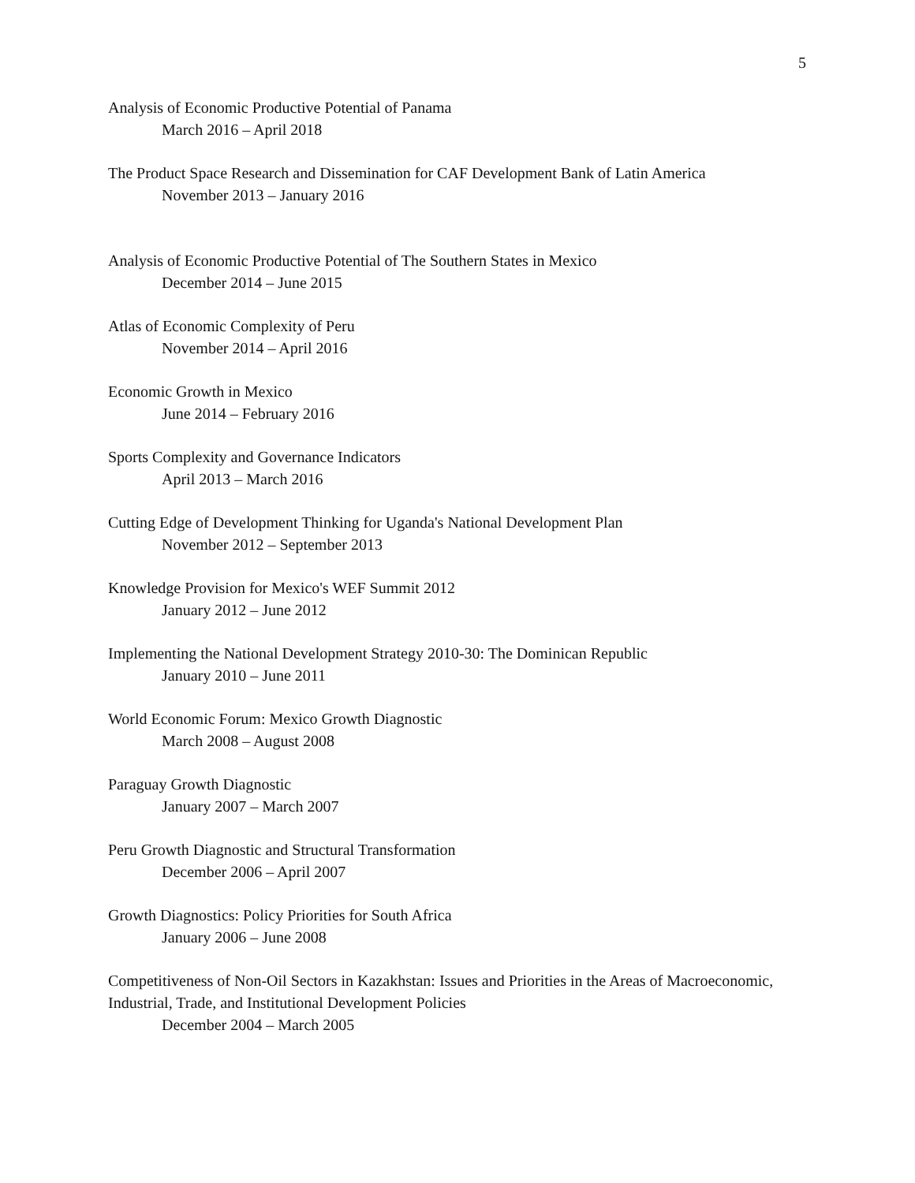5
Analysis of Economic Productive Potential of Panama
March 2016 – April 2018
The Product Space Research and Dissemination for CAF Development Bank of Latin America
November 2013 – January 2016
Analysis of Economic Productive Potential of The Southern States in Mexico
December 2014 – June 2015
Atlas of Economic Complexity of Peru
November 2014 – April 2016
Economic Growth in Mexico
June 2014 – February 2016
Sports Complexity and Governance Indicators
April 2013 – March 2016
Cutting Edge of Development Thinking for Uganda's National Development Plan
November 2012 – September 2013
Knowledge Provision for Mexico's WEF Summit 2012
January 2012 – June 2012
Implementing the National Development Strategy 2010-30: The Dominican Republic
January 2010 – June 2011
World Economic Forum: Mexico Growth Diagnostic
March 2008 – August 2008
Paraguay Growth Diagnostic
January 2007 – March 2007
Peru Growth Diagnostic and Structural Transformation
December 2006 – April 2007
Growth Diagnostics: Policy Priorities for South Africa
January 2006 – June 2008
Competitiveness of Non-Oil Sectors in Kazakhstan: Issues and Priorities in the Areas of Macroeconomic, Industrial, Trade, and Institutional Development Policies
December 2004 – March 2005